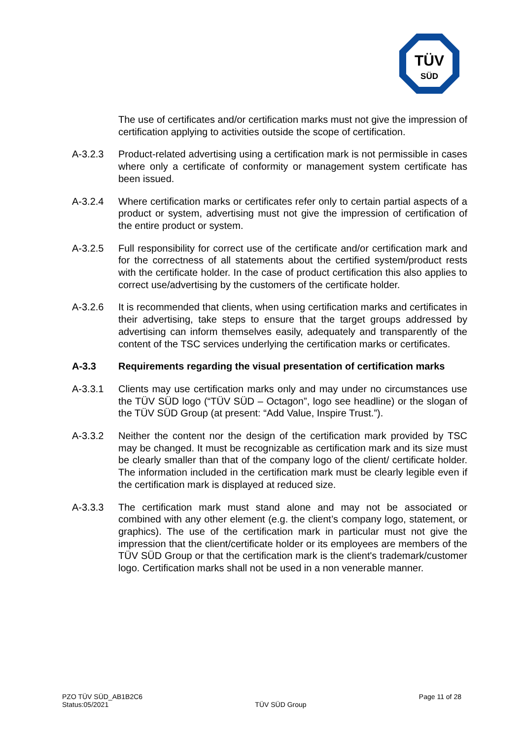TÜV
SÜD
The use of certificates and/or certification marks must not give the impression of certification applying to activities outside the scope of certification.
A-3.2.3 Product-related advertising using a certification mark is not permissible in cases where only a certificate of conformity or management system certificate has been issued.
A-3.2.4 Where certification marks or certificates refer only to certain partial aspects of a product or system, advertising must not give the impression of certification of the entire product or system.
A-3.2.5 Full responsibility for correct use of the certificate and/or certification mark and for the correctness of all statements about the certified system/product rests with the certificate holder. In the case of product certification this also applies to correct use/advertising by the customers of the certificate holder.
A-3.2.6 It is recommended that clients, when using certification marks and certificates in their advertising, take steps to ensure that the target groups addressed by advertising can inform themselves easily, adequately and transparently of the content of the TSC services underlying the certification marks or certificates.
A-3.3 Requirements regarding the visual presentation of certification marks
A-3.3.1 Clients may use certification marks only and may under no circumstances use the TÜV SÜD logo (“TÜV SÜD – Octagon”, logo see headline) or the slogan of the TÜV SÜD Group (at present: “Add Value, Inspire Trust.”).
A-3.3.2 Neither the content nor the design of the certification mark provided by TSC may be changed. It must be recognizable as certification mark and its size must be clearly smaller than that of the company logo of the client/ certificate holder. The information included in the certification mark must be clearly legible even if the certification mark is displayed at reduced size.
A-3.3.3 The certification mark must stand alone and may not be associated or combined with any other element (e.g. the client’s company logo, statement, or graphics). The use of the certification mark in particular must not give the impression that the client/certificate holder or its employees are members of the TÜV SÜD Group or that the certification mark is the client's trademark/customer logo. Certification marks shall not be used in a non venerable manner.
PZO TÜV SÜD_AB1B2C6
Status:05/2021
TÜV SÜD Group
Page 11 of 28